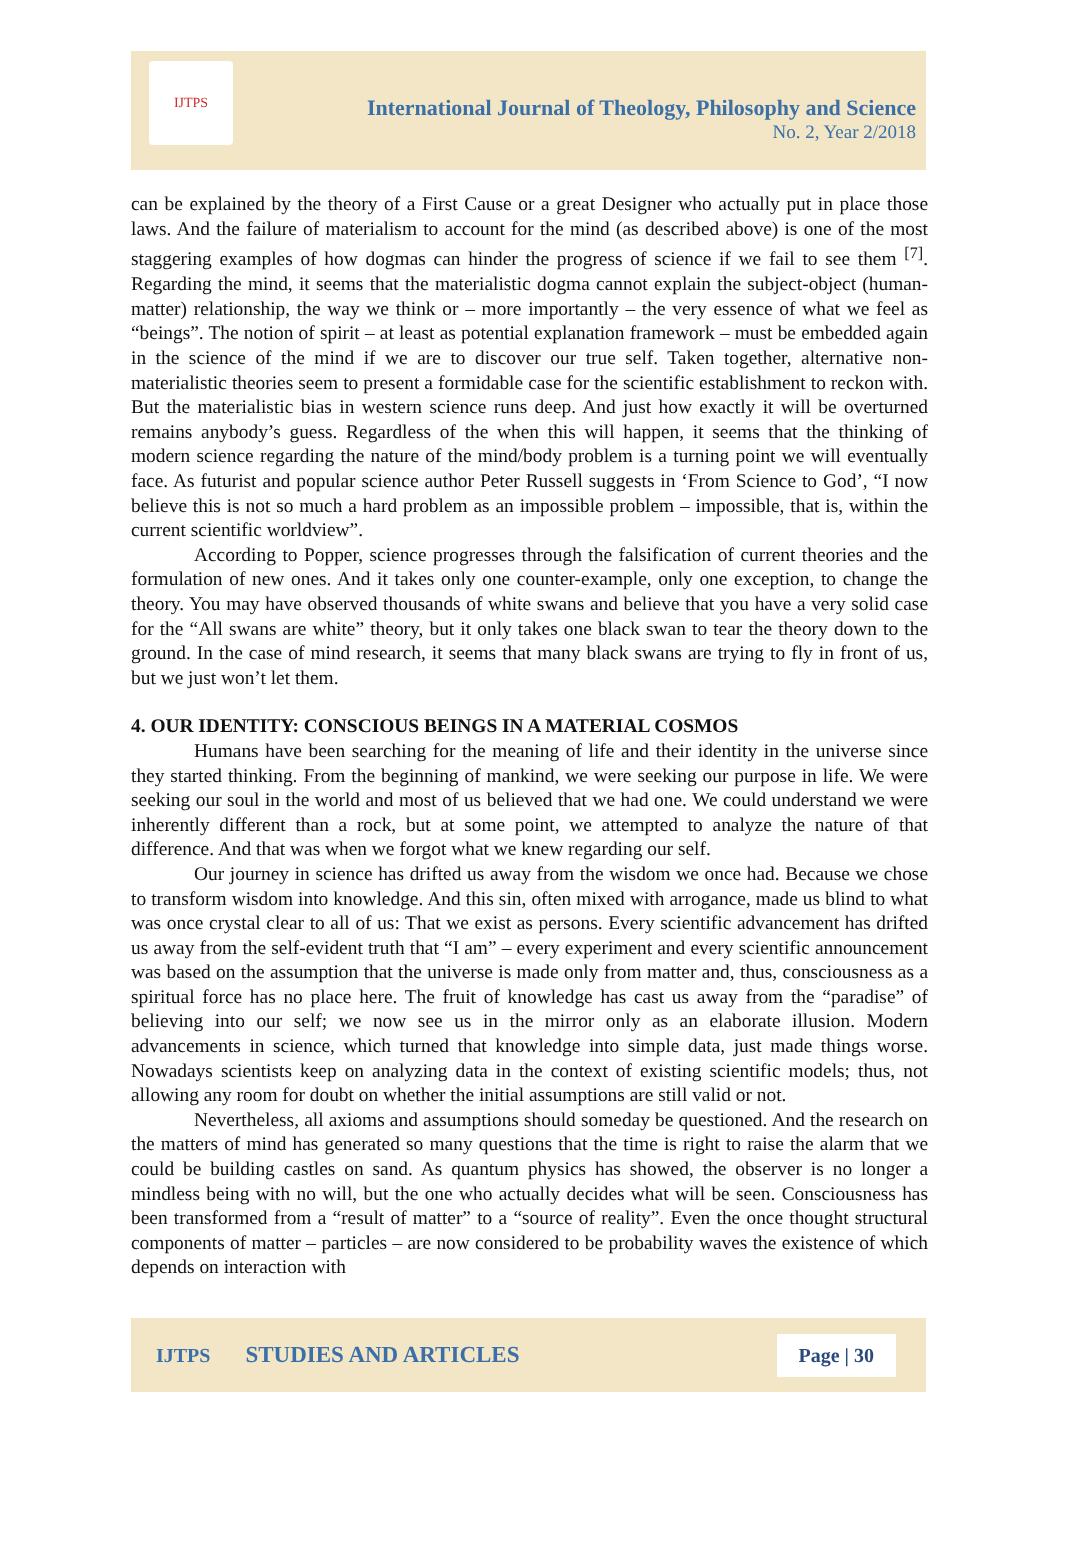IJTPS
International Journal of Theology, Philosophy and Science
No. 2, Year 2/2018
can be explained by the theory of a First Cause or a great Designer who actually put in place those laws. And the failure of materialism to account for the mind (as described above) is one of the most staggering examples of how dogmas can hinder the progress of science if we fail to see them <sup>[7]</sup>. Regarding the mind, it seems that the materialistic dogma cannot explain the subject-object (human-matter) relationship, the way we think or – more importantly – the very essence of what we feel as “beings”. The notion of spirit – at least as potential explanation framework – must be embedded again in the science of the mind if we are to discover our true self. Taken together, alternative non-materialistic theories seem to present a formidable case for the scientific establishment to reckon with. But the materialistic bias in western science runs deep. And just how exactly it will be overturned remains anybody’s guess. Regardless of the when this will happen, it seems that the thinking of modern science regarding the nature of the mind/body problem is a turning point we will eventually face. As futurist and popular science author Peter Russell suggests in ‘From Science to God’, “I now believe this is not so much a hard problem as an impossible problem – impossible, that is, within the current scientific worldview”.
According to Popper, science progresses through the falsification of current theories and the formulation of new ones. And it takes only one counter-example, only one exception, to change the theory. You may have observed thousands of white swans and believe that you have a very solid case for the “All swans are white” theory, but it only takes one black swan to tear the theory down to the ground. In the case of mind research, it seems that many black swans are trying to fly in front of us, but we just won’t let them.
4. OUR IDENTITY: CONSCIOUS BEINGS IN A MATERIAL COSMOS
Humans have been searching for the meaning of life and their identity in the universe since they started thinking. From the beginning of mankind, we were seeking our purpose in life. We were seeking our soul in the world and most of us believed that we had one. We could understand we were inherently different than a rock, but at some point, we attempted to analyze the nature of that difference. And that was when we forgot what we knew regarding our self.
Our journey in science has drifted us away from the wisdom we once had. Because we chose to transform wisdom into knowledge. And this sin, often mixed with arrogance, made us blind to what was once crystal clear to all of us: That we exist as persons. Every scientific advancement has drifted us away from the self-evident truth that “I am” – every experiment and every scientific announcement was based on the assumption that the universe is made only from matter and, thus, consciousness as a spiritual force has no place here. The fruit of knowledge has cast us away from the “paradise” of believing into our self; we now see us in the mirror only as an elaborate illusion. Modern advancements in science, which turned that knowledge into simple data, just made things worse. Nowadays scientists keep on analyzing data in the context of existing scientific models; thus, not allowing any room for doubt on whether the initial assumptions are still valid or not.
Nevertheless, all axioms and assumptions should someday be questioned. And the research on the matters of mind has generated so many questions that the time is right to raise the alarm that we could be building castles on sand. As quantum physics has showed, the observer is no longer a mindless being with no will, but the one who actually decides what will be seen. Consciousness has been transformed from a “result of matter” to a “source of reality”. Even the once thought structural components of matter – particles – are now considered to be probability waves the existence of which depends on interaction with
IJTPS STUDIES AND ARTICLES Page | 30